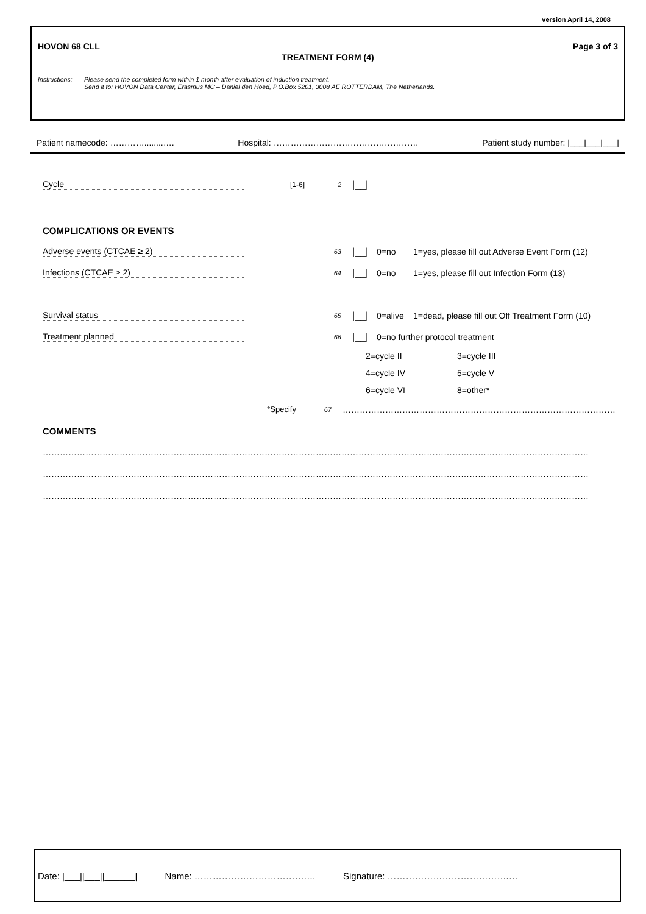version April 14, 2008
HOVON 68 CLL Page 3 of 3
TREATMENT FORM (4)
Instructions:
Please send the completed form within 1 month after evaluation of induction treatment.
Send it to: HOVON Data Center, Erasmus MC – Daniel den Hoed, P.O.Box 5201, 3008 AE ROTTERDAM, The Netherlands.
Patient namecode: …………........…. Hospital: …………………………………………… Patient study number: |___|___|___|
Cycle [1-6] 2 |__|
COMPLICATIONS OR EVENTS
Adverse events (CTCAE ≥ 2) 63 |__| 0=no 1=yes, please fill out Adverse Event Form (12)
Infections (CTCAE ≥ 2) 64 |__| 0=no 1=yes, please fill out Infection Form (13)
Survival status 65 |__| 0=alive 1=dead, please fill out Off Treatment Form (10)
Treatment planned 66 |__| 0=no further protocol treatment
2=cycle II 3=cycle III
4=cycle IV 5=cycle V
6=cycle VI 8=other*
*Specify 67 ……………………………………………………………………………………
COMMENTS
…………………………………………………………………………………………………………………………………………………………………………
…………………………………………………………………………………………………………………………………………………………………………
…………………………………………………………………………………………………………………………………………………………………………
Date: |___||___||______| Name: ……………………………….… Signature: ………………………………….…